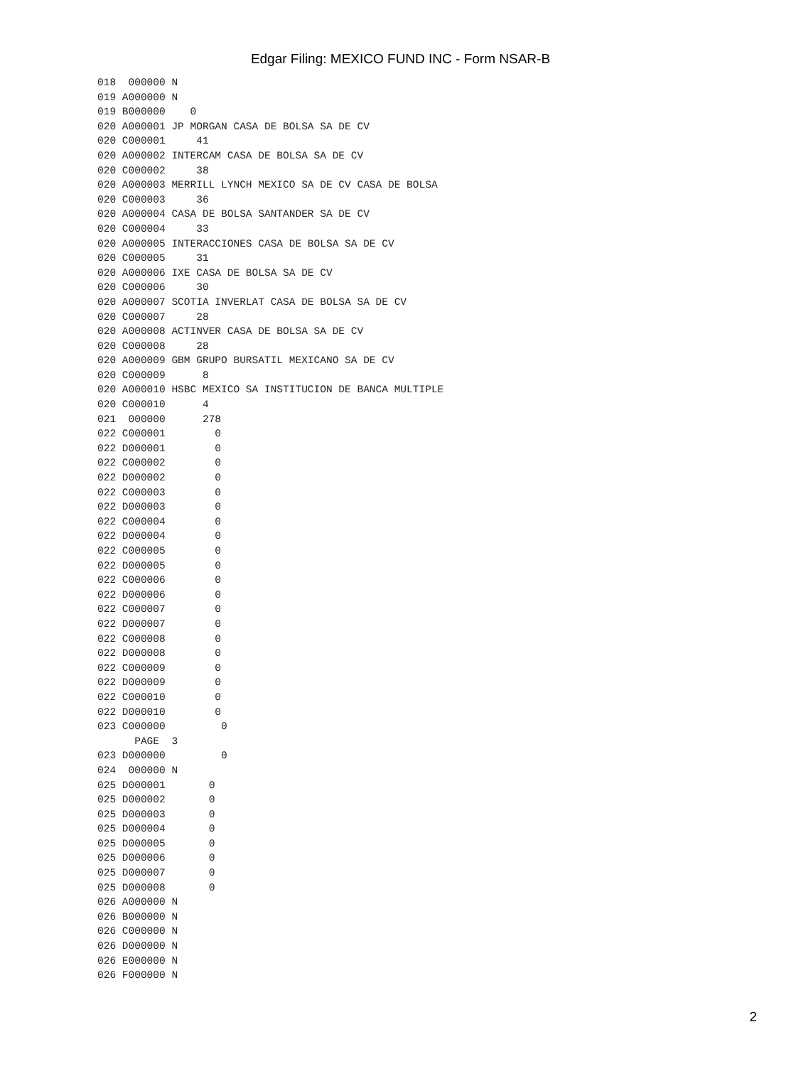Edgar Filing: MEXICO FUND INC - Form NSAR-B
018  000000 N
019 A000000 N
019 B000000    0
020 A000001 JP MORGAN CASA DE BOLSA SA DE CV
020 C000001     41
020 A000002 INTERCAM CASA DE BOLSA SA DE CV
020 C000002     38
020 A000003 MERRILL LYNCH MEXICO SA DE CV CASA DE BOLSA
020 C000003     36
020 A000004 CASA DE BOLSA SANTANDER SA DE CV
020 C000004     33
020 A000005 INTERACCIONES CASA DE BOLSA SA DE CV
020 C000005     31
020 A000006 IXE CASA DE BOLSA SA DE CV
020 C000006     30
020 A000007 SCOTIA INVERLAT CASA DE BOLSA SA DE CV
020 C000007     28
020 A000008 ACTINVER CASA DE BOLSA SA DE CV
020 C000008     28
020 A000009 GBM GRUPO BURSATIL MEXICANO SA DE CV
020 C000009      8
020 A000010 HSBC MEXICO SA INSTITUCION DE BANCA MULTIPLE
020 C000010      4
021  000000      278
022 C000001        0
022 D000001        0
022 C000002        0
022 D000002        0
022 C000003        0
022 D000003        0
022 C000004        0
022 D000004        0
022 C000005        0
022 D000005        0
022 C000006        0
022 D000006        0
022 C000007        0
022 D000007        0
022 C000008        0
022 D000008        0
022 C000009        0
022 D000009        0
022 C000010        0
022 D000010        0
023 C000000         0
      PAGE  3
023 D000000         0
024  000000 N
025 D000001       0
025 D000002       0
025 D000003       0
025 D000004       0
025 D000005       0
025 D000006       0
025 D000007       0
025 D000008       0
026 A000000 N
026 B000000 N
026 C000000 N
026 D000000 N
026 E000000 N
026 F000000 N
2